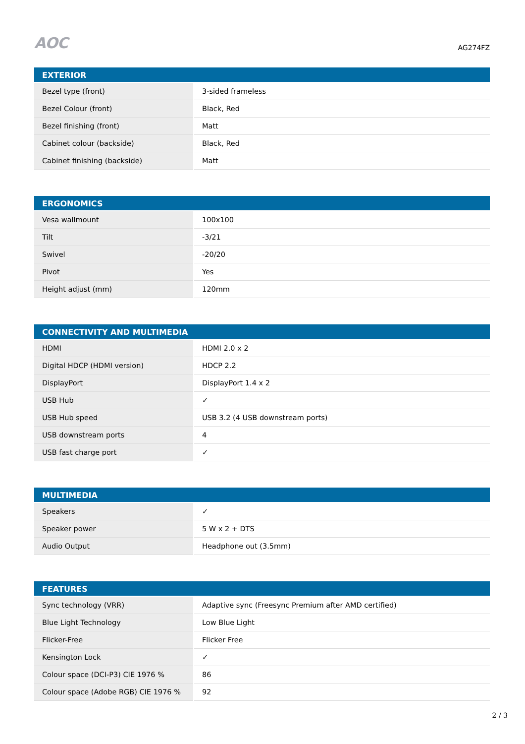AOC
AG274FZ
| EXTERIOR | |
| --- | --- |
| Bezel type (front) | 3-sided frameless |
| Bezel Colour (front) | Black, Red |
| Bezel finishing (front) | Matt |
| Cabinet colour (backside) | Black, Red |
| Cabinet finishing (backside) | Matt |
| ERGONOMICS | |
| --- | --- |
| Vesa wallmount | 100x100 |
| Tilt | -3/21 |
| Swivel | -20/20 |
| Pivot | Yes |
| Height adjust (mm) | 120mm |
| CONNECTIVITY AND MULTIMEDIA | |
| --- | --- |
| HDMI | HDMI 2.0 x 2 |
| Digital HDCP (HDMI version) | HDCP 2.2 |
| DisplayPort | DisplayPort 1.4 x 2 |
| USB Hub | ✓ |
| USB Hub speed | USB 3.2 (4 USB downstream ports) |
| USB downstream ports | 4 |
| USB fast charge port | ✓ |
| MULTIMEDIA | |
| --- | --- |
| Speakers | ✓ |
| Speaker power | 5 W x 2 + DTS |
| Audio Output | Headphone out (3.5mm) |
| FEATURES | |
| --- | --- |
| Sync technology (VRR) | Adaptive sync (Freesync Premium after AMD certified) |
| Blue Light Technology | Low Blue Light |
| Flicker-Free | Flicker Free |
| Kensington Lock | ✓ |
| Colour space (DCI-P3) CIE 1976 % | 86 |
| Colour space (Adobe RGB) CIE 1976 % | 92 |
2 / 3